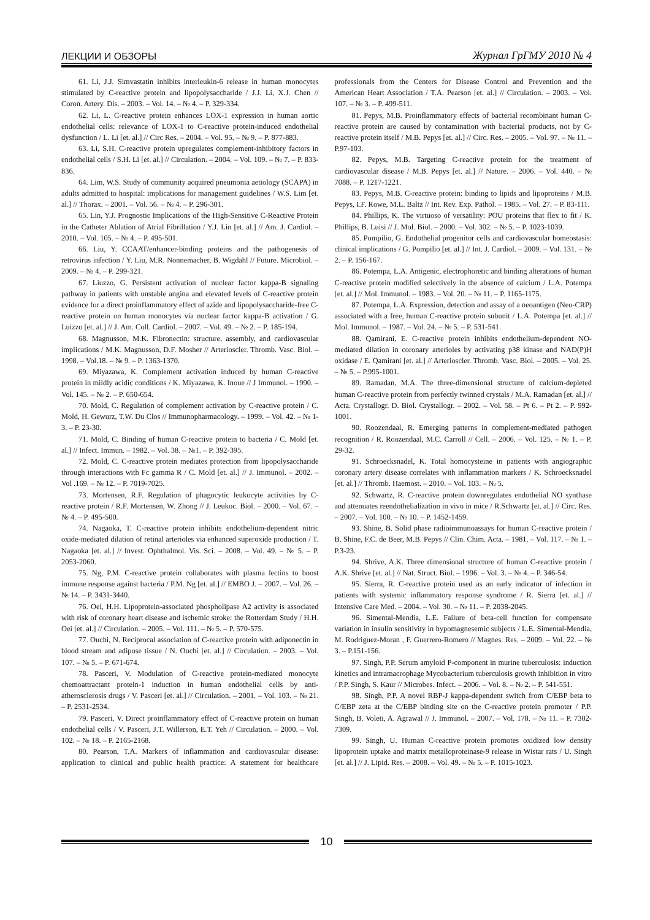ЛЕКЦИИ И ОБЗОРЫ Журнал ГрГМУ 2010 № 4
61. Li, J.J. Simvastatin inhibits interleukin-6 release in human monocytes stimulated by C-reactive protein and lipopolysaccharide / J.J. Li, X.J. Chen // Coron. Artery. Dis. – 2003. – Vol. 14. – № 4. – P. 329-334.
62. Li, L. C-reactive protein enhances LOX-1 expression in human aortic endothelial cells: relevance of LOX-1 to C-reactive protein-induced endothelial dysfunction / L. Li [et. al.] // Circ Res. – 2004. – Vol. 95. – № 9. – P. 877-883.
63. Li, S.H. C-reactive protein upregulates complement-inhibitory factors in endothelial cells / S.H. Li [et. al.] // Circulation. – 2004. – Vol. 109. – № 7. – P. 833-836.
64. Lim, W.S. Study of community acquired pneumonia aetiology (SCAPA) in adults admitted to hospital: implications for management guidelines / W.S. Lim [et. al.] // Thorax. – 2001. – Vol. 56. – № 4. – P. 296-301.
65. Lin, Y.J. Prognostic Implications of the High-Sensitive C-Reactive Protein in the Catheter Ablation of Atrial Fibrillation / Y.J. Lin [et. al.] // Am. J. Cardiol. – 2010. – Vol. 105. – № 4. – P. 495-501.
66. Liu, Y. CCAAT/enhancer-binding proteins and the pathogenesis of retrovirus infection / Y. Liu, M.R. Nonnemacher, B. Wigdahl // Future. Microbiol. – 2009. – № 4. – P. 299-321.
67. Liuzzo, G. Persistent activation of nuclear factor kappa-B signaling pathway in patients with unstable angina and elevated levels of C-reactive protein evidence for a direct proinflammatory effect of azide and lipopolysaccharide-free C-reactive protein on human monocytes via nuclear factor kappa-B activation / G. Luizzo [et. al.] // J. Am. Coll. Cardiol. – 2007. – Vol. 49. – № 2. – P. 185-194.
68. Magnusson, M.K. Fibronectin: structure, assembly, and cardiovascular implications / M.K. Magnusson, D.F. Mosher // Arterioscler. Thromb. Vasc. Biol. – 1998. – Vol.18. – № 9. – P. 1363-1370.
69. Miyazawa, K. Complement activation induced by human C-reactive protein in mildly acidic conditions / K. Miyazawa, K. Inoue // J Immunol. – 1990. – Vol. 145. – № 2. – P. 650-654.
70. Mold, C. Regulation of complement activation by C-reactive protein / C. Mold, H. Gewurz, T.W. Du Clos // Immunopharmacology. – 1999. – Vol. 42. – № 1-3. – P. 23-30.
71. Mold, C. Binding of human C-reactive protein to bacteria / C. Mold [et. al.] // Infect. Immun. – 1982. – Vol. 38. – №1. – P. 392-395.
72. Mold, C. C-reactive protein mediates protection from lipopolysaccharide through interactions with Fc gamma R / C. Mold [et. al.] // J. Immunol. – 2002. – Vol .169. – № 12. – P. 7019-7025.
73. Mortensen, R.F. Regulation of phagocytic leukocyte activities by C-reactive protein / R.F. Mortensen, W. Zhong // J. Leukoc. Biol. – 2000. – Vol. 67. – № 4. – P. 495-500.
74. Nagaoka, T. C-reactive protein inhibits endothelium-dependent nitric oxide-mediated dilation of retinal arterioles via enhanced superoxide production / T. Nagaoka [et. al.] // Invest. Ophthalmol. Vis. Sci. – 2008. – Vol. 49. – № 5. – P. 2053-2060.
75. Ng, P.M. C-reactive protein collaborates with plasma lectins to boost immune response against bacteria / P.M. Ng [et. al.] // EMBO J. – 2007. – Vol. 26. – № 14. – P. 3431-3440.
76. Oei, H.H. Lipoprotein-associated phospholipase A2 activity is associated with risk of coronary heart disease and ischemic stroke: the Rotterdam Study / H.H. Oei [et. al.] // Circulation. – 2005. – Vol. 111. – № 5. – P. 570-575.
77. Ouchi, N. Reciprocal association of C-reactive protein with adiponectin in blood stream and adipose tissue / N. Ouchi [et. al.] // Circulation. – 2003. – Vol. 107. – № 5. – P. 671-674.
78. Pasceri, V. Modulation of C-reactive protein-mediated monocyte chemoattractant protein-1 induction in human endothelial cells by anti-atherosclerosis drugs / V. Pasceri [et. al.] // Circulation. – 2001. – Vol. 103. – № 21. – P. 2531-2534.
79. Pasceri, V. Direct proinflammatory effect of C-reactive protein on human endothelial cells / V. Pasceri, J.T. Willerson, E.T. Yeh // Circulation. – 2000. – Vol. 102. – № 18. – P. 2165-2168.
80. Pearson, T.A. Markers of inflammation and cardiovascular disease: application to clinical and public health practice: A statement for healthcare professionals from the Centers for Disease Control and Prevention and the American Heart Association / T.A. Pearson [et. al.] // Circulation. – 2003. – Vol. 107. – № 3. – P. 499-511.
81. Pepys, M.B. Proinflammatory effects of bacterial recombinant human C-reactive protein are caused by contamination with bacterial products, not by C-reactive protein itself / M.B. Pepys [et. al.] // Circ. Res. – 2005. – Vol. 97. – № 11. – P.97-103.
82. Pepys, M.B. Targeting C-reactive protein for the treatment of cardiovascular disease / M.B. Pepys [et. al.] // Nature. – 2006. – Vol. 440. – № 7088. – P. 1217-1221.
83. Pepys, M.B. C-reactive protein: binding to lipids and lipoproteins / M.B. Pepys, I.F. Rowe, M.L. Baltz // Int. Rev. Exp. Pathol. – 1985. – Vol. 27. – P. 83-111.
84. Phillips, K. The virtuoso of versatility: POU proteins that flex to fit / K. Phillips, B. Luisi // J. Mol. Biol. – 2000. – Vol. 302. – № 5. – P. 1023-1039.
85. Pompilio, G. Endothelial progenitor cells and cardiovascular homeostasis: clinical implications / G. Pompilio [et. al.] // Int. J. Cardiol. – 2009. – Vol. 131. – № 2. – P. 156-167.
86. Potempa, L.A. Antigenic, electrophoretic and binding alterations of human C-reactive protein modified selectively in the absence of calcium / L.A. Potempa [et. al.] // Mol. Immunol. – 1983. – Vol. 20. – № 11. – P. 1165-1175.
87. Potempa, L.A. Expression, detection and assay of a neoantigen (Neo-CRP) associated with a free, human C-reactive protein subunit / L.A. Potempa [et. al.] // Mol. Immunol. – 1987. – Vol. 24. – № 5. – P. 531-541.
88. Qamirani, E. C-reactive protein inhibits endothelium-dependent NO-mediated dilation in coronary arterioles by activating p38 kinase and NAD(P)H oxidase / E. Qamirani [et. al.] // Arterioscler. Thromb. Vasc. Biol. – 2005. – Vol. 25. – № 5. – P.995-1001.
89. Ramadan, M.A. The three-dimensional structure of calcium-depleted human C-reactive protein from perfectly twinned crystals / M.A. Ramadan [et. al.] // Acta. Crystallogr. D. Biol. Crystallogr. – 2002. – Vol. 58. – Pt 6. – Pt 2. – P. 992-1001.
90. Roozendaal, R. Emerging patterns in complement-mediated pathogen recognition / R. Roozendaal, M.C. Carroll // Cell. – 2006. – Vol. 125. – № 1. – P. 29-32.
91. Schroecksnadel, K. Total homocysteine in patients with angiographic coronary artery disease correlates with inflammation markers / K. Schroecksnadel [et. al.] // Thromb. Haemost. – 2010. – Vol. 103. – № 5.
92. Schwartz, R. C-reactive protein downregulates endothelial NO synthase and attenuates reendothelialization in vivo in mice / R.Schwartz [et. al.] // Circ. Res. – 2007. – Vol. 100. – № 10. – P. 1452-1459.
93. Shine, B. Solid phase radioimmunoassays for human C-reactive protein / B. Shine, F.C. de Beer, M.B. Pepys // Clin. Chim. Acta. – 1981. – Vol. 117. – № 1. – P.3-23.
94. Shrive, A.K. Three dimensional structure of human C-reactive protein / A.K. Shrive [et. al.] // Nat. Struct. Biol. – 1996. – Vol. 3. – № 4. – P. 346-54.
95. Sierra, R. C-reactive protein used as an early indicator of infection in patients with systemic inflammatory response syndrome / R. Sierra [et. al.] // Intensive Care Med. – 2004. – Vol. 30. – № 11. – P. 2038-2045.
96. Simental-Mendia, L.E. Failure of beta-cell function for compensate variation in insulin sensitivity in hypomagnesemic subjects / L.E. Simental-Mendia, M. Rodriguez-Moran , F. Guerrero-Romero // Magnes. Res. – 2009. – Vol. 22. – № 3. – P.151-156.
97. Singh, P.P. Serum amyloid P-component in murine tuberculosis: induction kinetics and intramacrophage Mycobacterium tuberculosis growth inhibition in vitro / P.P. Singh, S. Kaur // Microbes. Infect. – 2006. – Vol. 8. – № 2. – P. 541-551.
98. Singh, P.P. A novel RBP-J kappa-dependent switch from C/EBP beta to C/EBP zeta at the C/EBP binding site on the C-reactive protein promoter / P.P. Singh, B. Voleti, A. Agrawal // J. Immunol. – 2007. – Vol. 178. – № 11. – P. 7302-7309.
99. Singh, U. Human C-reactive protein promotes oxidized low density lipoprotein uptake and matrix metalloproteinase-9 release in Wistar rats / U. Singh [et. al.] // J. Lipid. Res. – 2008. – Vol. 49. – № 5. – P. 1015-1023.
10